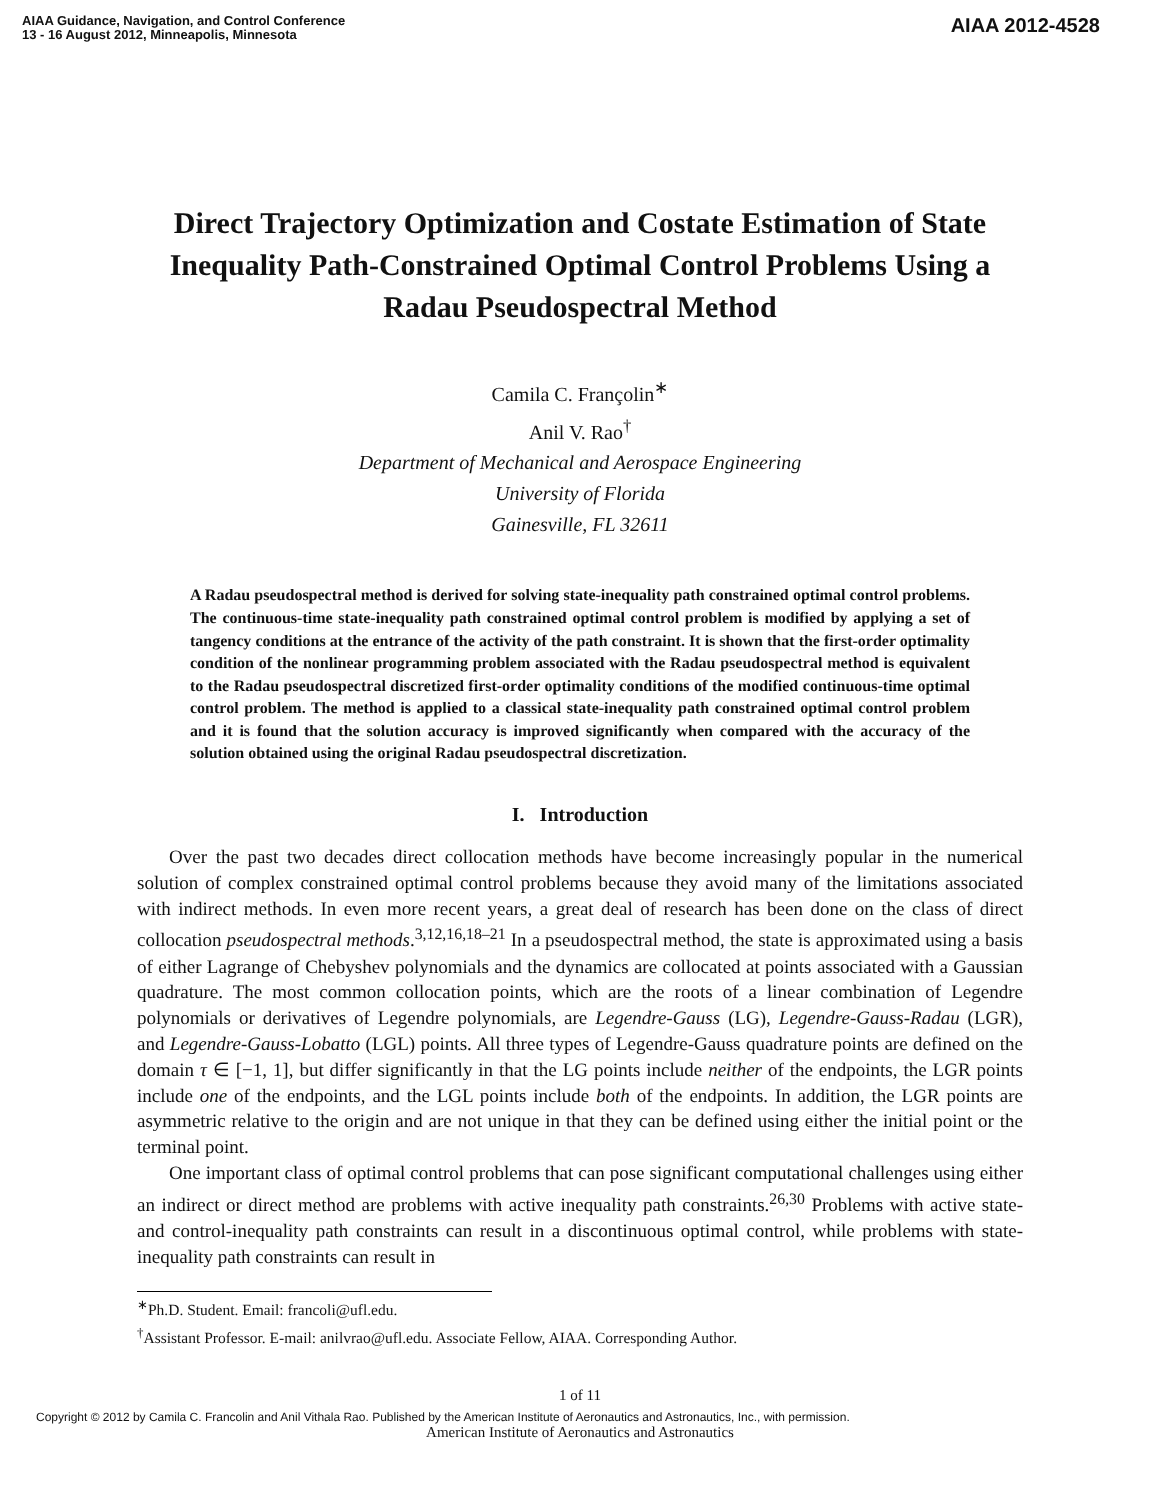AIAA Guidance, Navigation, and Control Conference
13 - 16 August 2012, Minneapolis, Minnesota
AIAA 2012-4528
Direct Trajectory Optimization and Costate Estimation of State Inequality Path-Constrained Optimal Control Problems Using a Radau Pseudospectral Method
Camila C. Françolin<sup>∗</sup>
Anil V. Rao<sup>†</sup>
Department of Mechanical and Aerospace Engineering
University of Florida
Gainesville, FL 32611
A Radau pseudospectral method is derived for solving state-inequality path constrained optimal control problems. The continuous-time state-inequality path constrained optimal control problem is modified by applying a set of tangency conditions at the entrance of the activity of the path constraint. It is shown that the first-order optimality condition of the nonlinear programming problem associated with the Radau pseudospectral method is equivalent to the Radau pseudospectral discretized first-order optimality conditions of the modified continuous-time optimal control problem. The method is applied to a classical state-inequality path constrained optimal control problem and it is found that the solution accuracy is improved significantly when compared with the accuracy of the solution obtained using the original Radau pseudospectral discretization.
I. Introduction
Over the past two decades direct collocation methods have become increasingly popular in the numerical solution of complex constrained optimal control problems because they avoid many of the limitations associated with indirect methods. In even more recent years, a great deal of research has been done on the class of direct collocation pseudospectral methods.<sup>3,12,16,18–21</sup> In a pseudospectral method, the state is approximated using a basis of either Lagrange of Chebyshev polynomials and the dynamics are collocated at points associated with a Gaussian quadrature. The most common collocation points, which are the roots of a linear combination of Legendre polynomials or derivatives of Legendre polynomials, are Legendre-Gauss (LG), Legendre-Gauss-Radau (LGR), and Legendre-Gauss-Lobatto (LGL) points. All three types of Legendre-Gauss quadrature points are defined on the domain τ ∈ [−1, 1], but differ significantly in that the LG points include neither of the endpoints, the LGR points include one of the endpoints, and the LGL points include both of the endpoints. In addition, the LGR points are asymmetric relative to the origin and are not unique in that they can be defined using either the initial point or the terminal point.
One important class of optimal control problems that can pose significant computational challenges using either an indirect or direct method are problems with active inequality path constraints.<sup>26,30</sup> Problems with active state- and control-inequality path constraints can result in a discontinuous optimal control, while problems with state-inequality path constraints can result in
<sup>∗</sup>Ph.D. Student. Email: francoli@ufl.edu.
<sup>†</sup> Assistant Professor. E-mail: anilvrao@ufl.edu. Associate Fellow, AIAA. Corresponding Author.
1 of 11
Copyright © 2012 by Camila C. Francolin and Anil Vithala Rao. Published by the American Institute of Aeronautics and Astronautics, Inc., with permission.
American Institute of Aeronautics and Astronautics